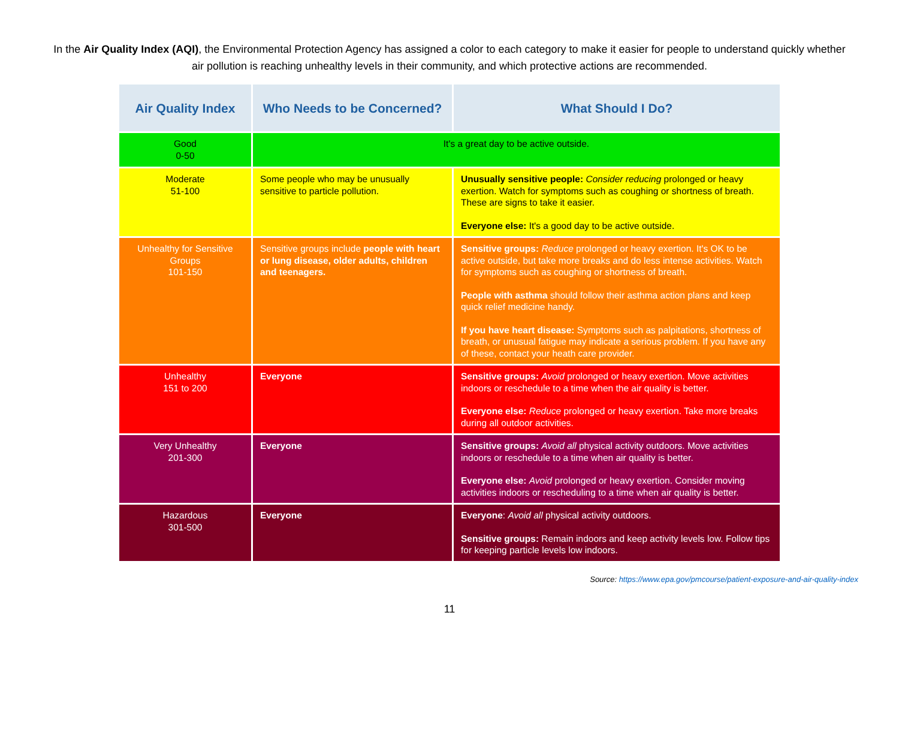In the Air Quality Index (AQI), the Environmental Protection Agency has assigned a color to each category to make it easier for people to understand quickly whether air pollution is reaching unhealthy levels in their community, and which protective actions are recommended.
| Air Quality Index | Who Needs to be Concerned? | What Should I Do? |
| --- | --- | --- |
| Good 0-50 | It's a great day to be active outside. | |
| Moderate 51-100 | Some people who may be unusually sensitive to particle pollution. | Unusually sensitive people: Consider reducing prolonged or heavy exertion. Watch for symptoms such as coughing or shortness of breath. These are signs to take it easier. Everyone else: It's a good day to be active outside. |
| Unhealthy for Sensitive Groups 101-150 | Sensitive groups include people with heart or lung disease, older adults, children and teenagers. | Sensitive groups: Reduce prolonged or heavy exertion. It's OK to be active outside, but take more breaks and do less intense activities. Watch for symptoms such as coughing or shortness of breath. People with asthma should follow their asthma action plans and keep quick relief medicine handy. If you have heart disease: Symptoms such as palpitations, shortness of breath, or unusual fatigue may indicate a serious problem. If you have any of these, contact your heath care provider. |
| Unhealthy 151 to 200 | Everyone | Sensitive groups: Avoid prolonged or heavy exertion. Move activities indoors or reschedule to a time when the air quality is better. Everyone else: Reduce prolonged or heavy exertion. Take more breaks during all outdoor activities. |
| Very Unhealthy 201-300 | Everyone | Sensitive groups: Avoid all physical activity outdoors. Move activities indoors or reschedule to a time when air quality is better. Everyone else: Avoid prolonged or heavy exertion. Consider moving activities indoors or rescheduling to a time when air quality is better. |
| Hazardous 301-500 | Everyone | Everyone : Avoid all physical activity outdoors. Sensitive groups: Remain indoors and keep activity levels low. Follow tips for keeping particle levels low indoors. |
Source: https://www.epa.gov/pmcourse/patient-exposure-and-air-quality-index
11